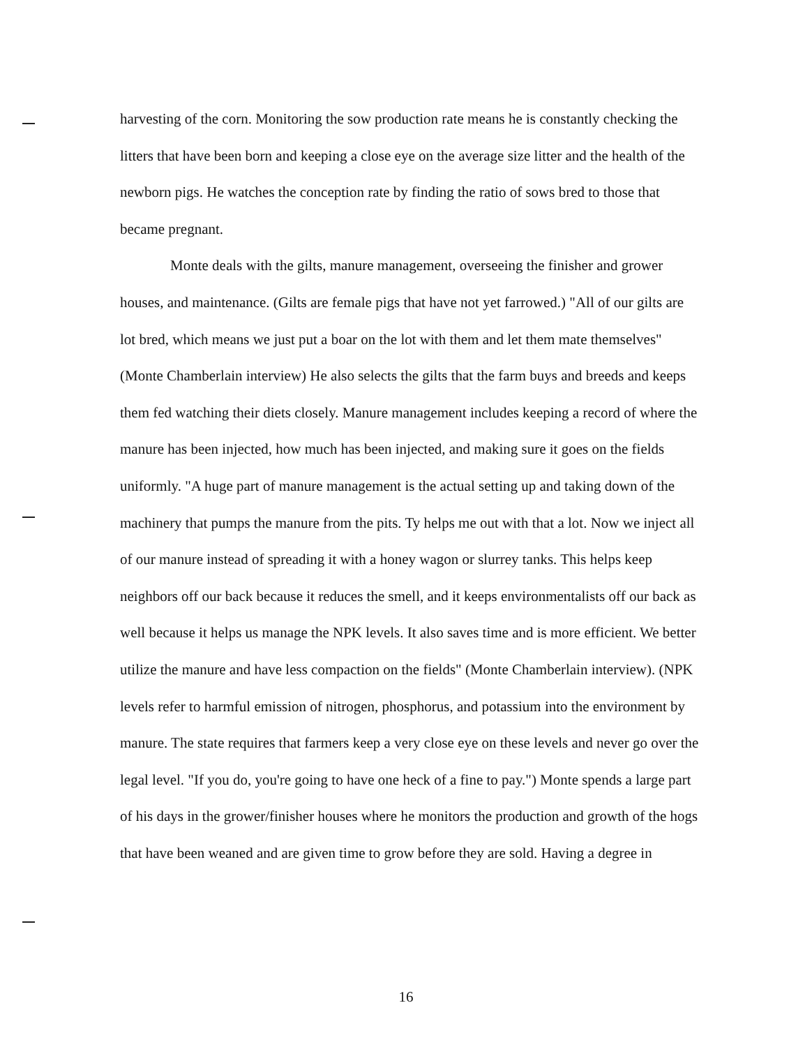harvesting of the corn. Monitoring the sow production rate means he is constantly checking the litters that have been born and keeping a close eye on the average size litter and the health of the newborn pigs. He watches the conception rate by finding the ratio of sows bred to those that became pregnant.
Monte deals with the gilts, manure management, overseeing the finisher and grower houses, and maintenance. (Gilts are female pigs that have not yet farrowed.) "All of our gilts are lot bred, which means we just put a boar on the lot with them and let them mate themselves" (Monte Chamberlain interview) He also selects the gilts that the farm buys and breeds and keeps them fed watching their diets closely. Manure management includes keeping a record of where the manure has been injected, how much has been injected, and making sure it goes on the fields uniformly. "A huge part of manure management is the actual setting up and taking down of the machinery that pumps the manure from the pits. Ty helps me out with that a lot. Now we inject all of our manure instead of spreading it with a honey wagon or slurrey tanks. This helps keep neighbors off our back because it reduces the smell, and it keeps environmentalists off our back as well because it helps us manage the NPK levels. It also saves time and is more efficient. We better utilize the manure and have less compaction on the fields" (Monte Chamberlain interview). (NPK levels refer to harmful emission of nitrogen, phosphorus, and potassium into the environment by manure. The state requires that farmers keep a very close eye on these levels and never go over the legal level. "If you do, you're going to have one heck of a fine to pay.") Monte spends a large part of his days in the grower/finisher houses where he monitors the production and growth of the hogs that have been weaned and are given time to grow before they are sold. Having a degree in
16